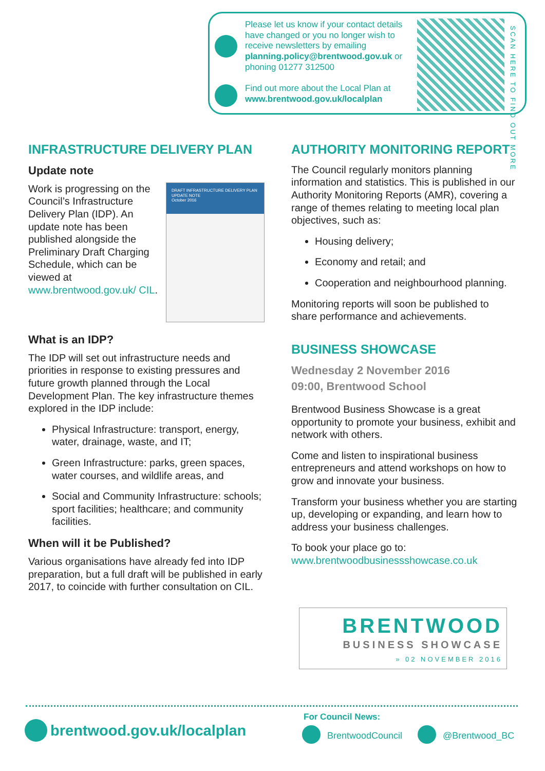Please let us know if your contact details have changed or you no longer wish to receive newsletters by emailing planning.policy@brentwood.gov.uk or phoning 01277 312500
Find out more about the Local Plan at www.brentwood.gov.uk/localplan
SCAN HERE TO FIND OUT MORE
INFRASTRUCTURE DELIVERY PLAN
Update note
DRAFT INFRASTRUCTURE DELIVERY PLAN UPDATE NOTE
October 2016
Work is progressing on the Council’s Infrastructure Delivery Plan (IDP). An update note has been published alongside the Preliminary Draft Charging Schedule, which can be viewed at www.brentwood.gov.uk/ CIL.
What is an IDP?
The IDP will set out infrastructure needs and priorities in response to existing pressures and future growth planned through the Local Development Plan. The key infrastructure themes explored in the IDP include:
Physical Infrastructure: transport, energy, water, drainage, waste, and IT;
Green Infrastructure: parks, green spaces, water courses, and wildlife areas, and
Social and Community Infrastructure: schools; sport facilities; healthcare; and community facilities.
When will it be Published?
Various organisations have already fed into IDP preparation, but a full draft will be published in early 2017, to coincide with further consultation on CIL.
AUTHORITY MONITORING REPORT
The Council regularly monitors planning information and statistics. This is published in our Authority Monitoring Reports (AMR), covering a range of themes relating to meeting local plan objectives, such as:
Housing delivery;
Economy and retail; and
Cooperation and neighbourhood planning.
Monitoring reports will soon be published to share performance and achievements.
BUSINESS SHOWCASE
Wednesday 2 November 2016
09:00, Brentwood School
Brentwood Business Showcase is a great opportunity to promote your business, exhibit and network with others.
Come and listen to inspirational business entrepreneurs and attend workshops on how to grow and innovate your business.
Transform your business whether you are starting up, developing or expanding, and learn how to address your business challenges.
To book your place go to:
www.brentwoodbusinessshowcase.co.uk
BRENTWOOD
BUSINESS SHOWCASE
» 02 NOVEMBER 2016
brentwood.gov.uk/localplan
For Council News:
BrentwoodCouncil @Brentwood_BC